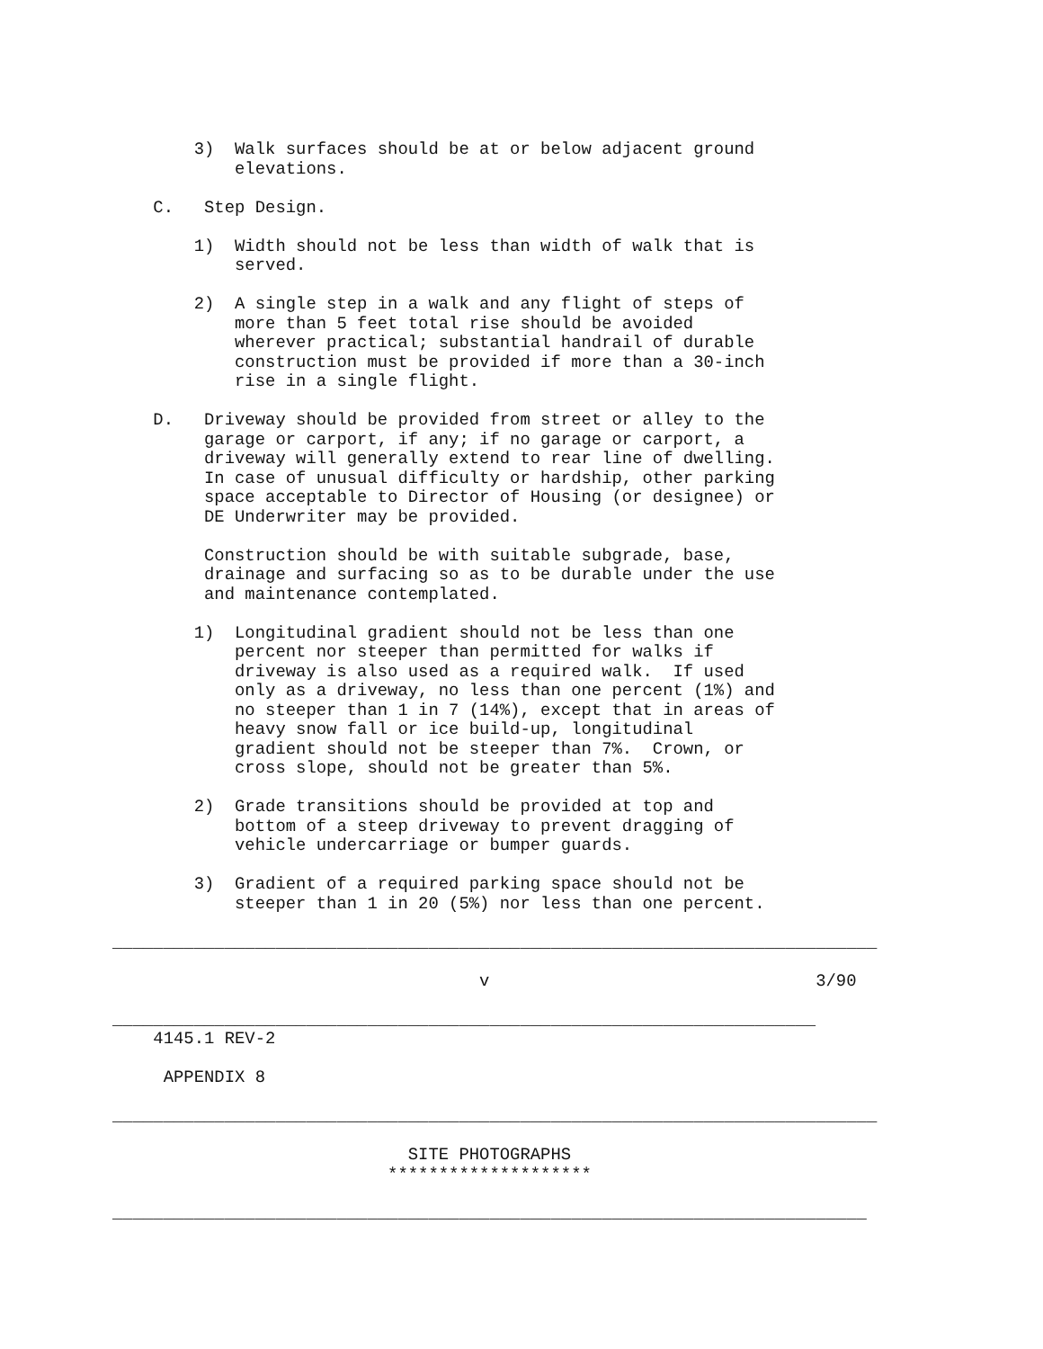3)  Walk surfaces should be at or below adjacent ground
            elevations.

    C.   Step Design.

        1)  Width should not be less than width of walk that is
            served.

        2)  A single step in a walk and any flight of steps of
            more than 5 feet total rise should be avoided
            wherever practical; substantial handrail of durable
            construction must be provided if more than a 30-inch
            rise in a single flight.

    D.   Driveway should be provided from street or alley to the
         garage or carport, if any; if no garage or carport, a
         driveway will generally extend to rear line of dwelling.
         In case of unusual difficulty or hardship, other parking
         space acceptable to Director of Housing (or designee) or
         DE Underwriter may be provided.

         Construction should be with suitable subgrade, base,
         drainage and surfacing so as to be durable under the use
         and maintenance contemplated.

        1)  Longitudinal gradient should not be less than one
            percent nor steeper than permitted for walks if
            driveway is also used as a required walk.  If used
            only as a driveway, no less than one percent (1%) and
            no steeper than 1 in 7 (14%), except that in areas of
            heavy snow fall or ice build-up, longitudinal
            gradient should not be steeper than 7%.  Crown, or
            cross slope, should not be greater than 5%.

        2)  Grade transitions should be provided at top and
            bottom of a steep driveway to prevent dragging of
            vehicle undercarriage or bumper guards.

        3)  Gradient of a required parking space should not be
            steeper than 1 in 20 (5%) nor less than one percent.

___________________________________________________________________________

                                    v                                3/90

_____________________________________________________________________
    4145.1 REV-2

     APPENDIX 8

___________________________________________________________________________

                             SITE PHOTOGRAPHS
                           ********************

__________________________________________________________________________